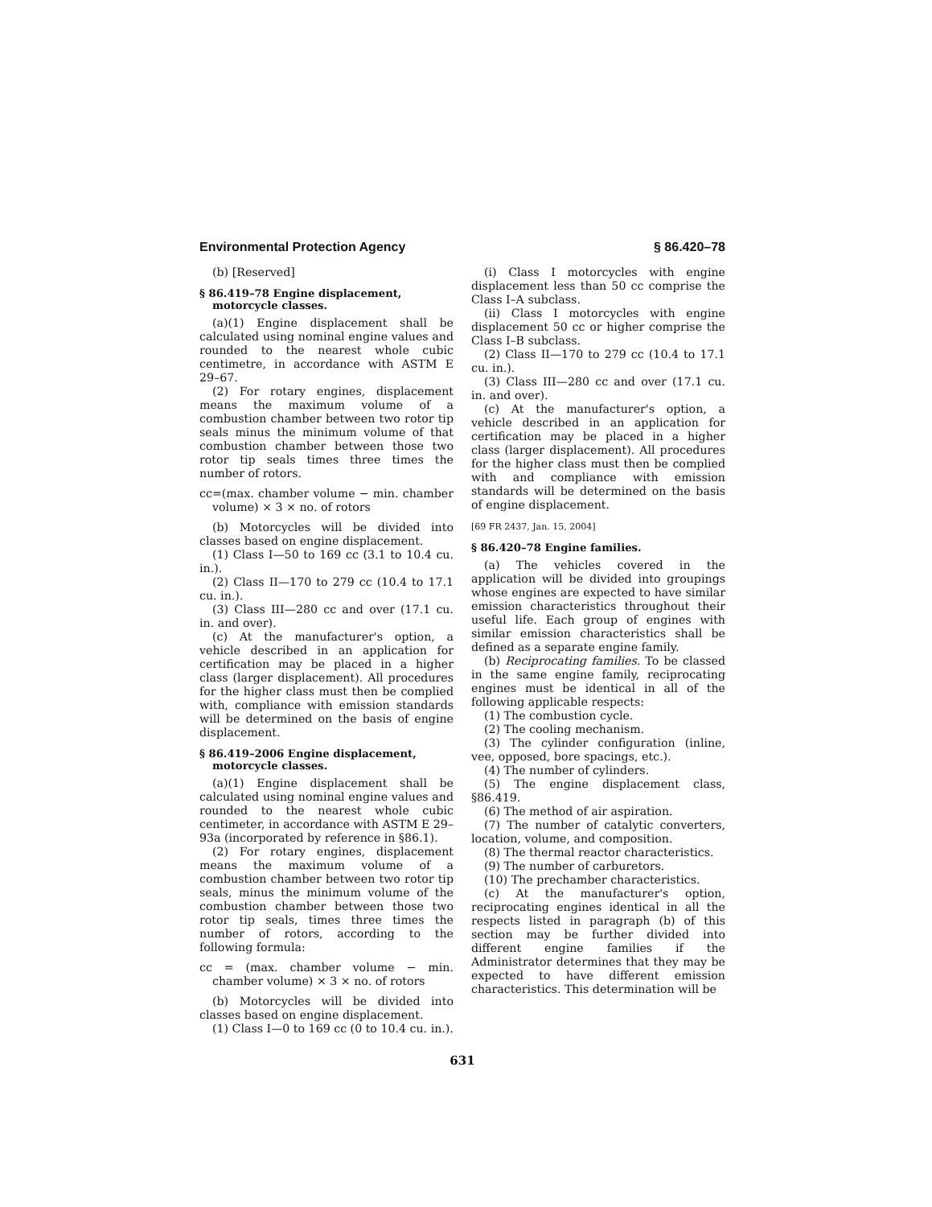Environmental Protection Agency § 86.420–78
(b) [Reserved]
§ 86.419–78 Engine displacement, motorcycle classes.
(a)(1) Engine displacement shall be calculated using nominal engine values and rounded to the nearest whole cubic centimetre, in accordance with ASTM E 29–67.
(2) For rotary engines, displacement means the maximum volume of a combustion chamber between two rotor tip seals minus the minimum volume of that combustion chamber between those two rotor tip seals times three times the number of rotors.
cc=(max. chamber volume − min. chamber volume) × 3 × no. of rotors
(b) Motorcycles will be divided into classes based on engine displacement.
(1) Class I—50 to 169 cc (3.1 to 10.4 cu. in.).
(2) Class II—170 to 279 cc (10.4 to 17.1 cu. in.).
(3) Class III—280 cc and over (17.1 cu. in. and over).
(c) At the manufacturer's option, a vehicle described in an application for certification may be placed in a higher class (larger displacement). All procedures for the higher class must then be complied with, compliance with emission standards will be determined on the basis of engine displacement.
§ 86.419–2006 Engine displacement, motorcycle classes.
(a)(1) Engine displacement shall be calculated using nominal engine values and rounded to the nearest whole cubic centimeter, in accordance with ASTM E 29–93a (incorporated by reference in §86.1).
(2) For rotary engines, displacement means the maximum volume of a combustion chamber between two rotor tip seals, minus the minimum volume of the combustion chamber between those two rotor tip seals, times three times the number of rotors, according to the following formula:
cc = (max. chamber volume − min. chamber volume) × 3 × no. of rotors
(b) Motorcycles will be divided into classes based on engine displacement.
(1) Class I—0 to 169 cc (0 to 10.4 cu. in.).
(i) Class I motorcycles with engine displacement less than 50 cc comprise the Class I–A subclass.
(ii) Class I motorcycles with engine displacement 50 cc or higher comprise the Class I–B subclass.
(2) Class II—170 to 279 cc (10.4 to 17.1 cu. in.).
(3) Class III—280 cc and over (17.1 cu. in. and over).
(c) At the manufacturer's option, a vehicle described in an application for certification may be placed in a higher class (larger displacement). All procedures for the higher class must then be complied with and compliance with emission standards will be determined on the basis of engine displacement.
[69 FR 2437, Jan. 15, 2004]
§ 86.420–78 Engine families.
(a) The vehicles covered in the application will be divided into groupings whose engines are expected to have similar emission characteristics throughout their useful life. Each group of engines with similar emission characteristics shall be defined as a separate engine family.
(b) Reciprocating families. To be classed in the same engine family, reciprocating engines must be identical in all of the following applicable respects:
(1) The combustion cycle.
(2) The cooling mechanism.
(3) The cylinder configuration (inline, vee, opposed, bore spacings, etc.).
(4) The number of cylinders.
(5) The engine displacement class, §86.419.
(6) The method of air aspiration.
(7) The number of catalytic converters, location, volume, and composition.
(8) The thermal reactor characteristics.
(9) The number of carburetors.
(10) The prechamber characteristics.
(c) At the manufacturer's option, reciprocating engines identical in all the respects listed in paragraph (b) of this section may be further divided into different engine families if the Administrator determines that they may be expected to have different emission characteristics. This determination will be
631